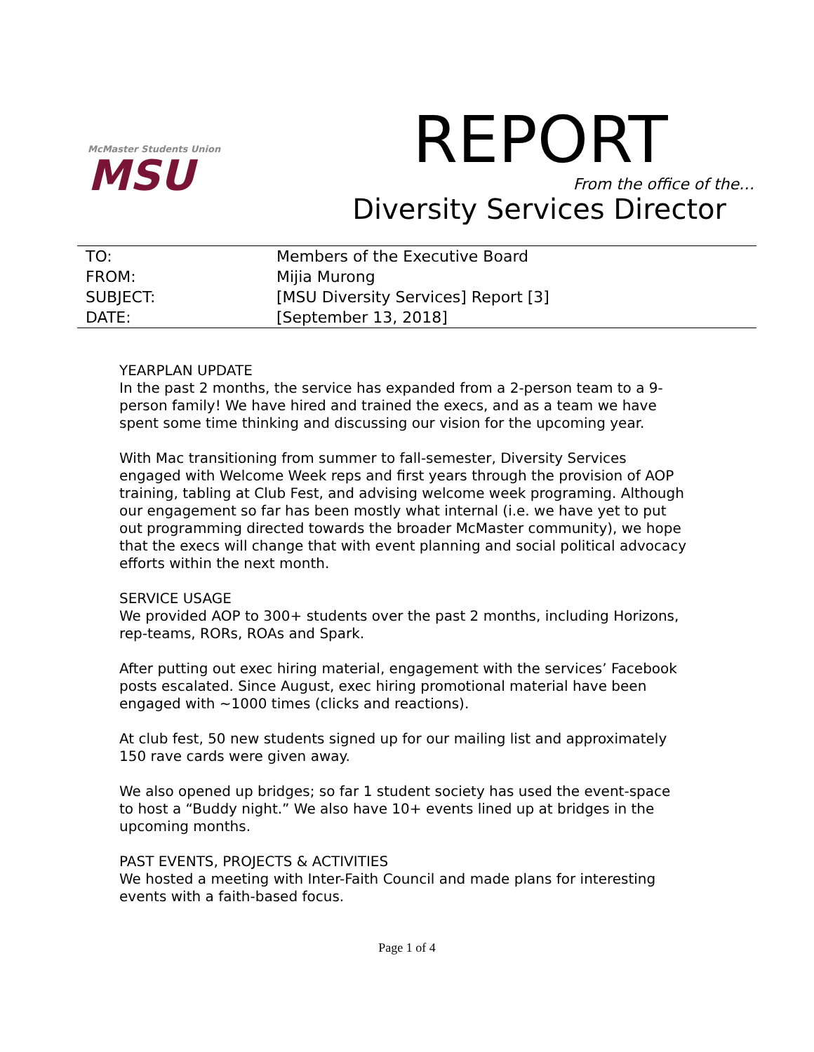McMaster Students Union
MSU
REPORT
From the office of the…
Diversity Services Director
| TO: | Members of the Executive Board |
| FROM: | Mijia Murong |
| SUBJECT: | [MSU Diversity Services] Report [3] |
| DATE: | [September 13, 2018] |
YEARPLAN UPDATE
In the past 2 months, the service has expanded from a 2-person team to a 9-person family! We have hired and trained the execs, and as a team we have spent some time thinking and discussing our vision for the upcoming year.
With Mac transitioning from summer to fall-semester, Diversity Services engaged with Welcome Week reps and first years through the provision of AOP training, tabling at Club Fest, and advising welcome week programing. Although our engagement so far has been mostly what internal (i.e. we have yet to put out programming directed towards the broader McMaster community), we hope that the execs will change that with event planning and social political advocacy efforts within the next month.
SERVICE USAGE
We provided AOP to 300+ students over the past 2 months, including Horizons, rep-teams, RORs, ROAs and Spark.
After putting out exec hiring material, engagement with the services’ Facebook posts escalated. Since August, exec hiring promotional material have been engaged with ~1000 times (clicks and reactions).
At club fest, 50 new students signed up for our mailing list and approximately 150 rave cards were given away.
We also opened up bridges; so far 1 student society has used the event-space to host a “Buddy night.” We also have 10+ events lined up at bridges in the upcoming months.
PAST EVENTS, PROJECTS & ACTIVITIES
We hosted a meeting with Inter-Faith Council and made plans for interesting events with a faith-based focus.
Page 1 of 4